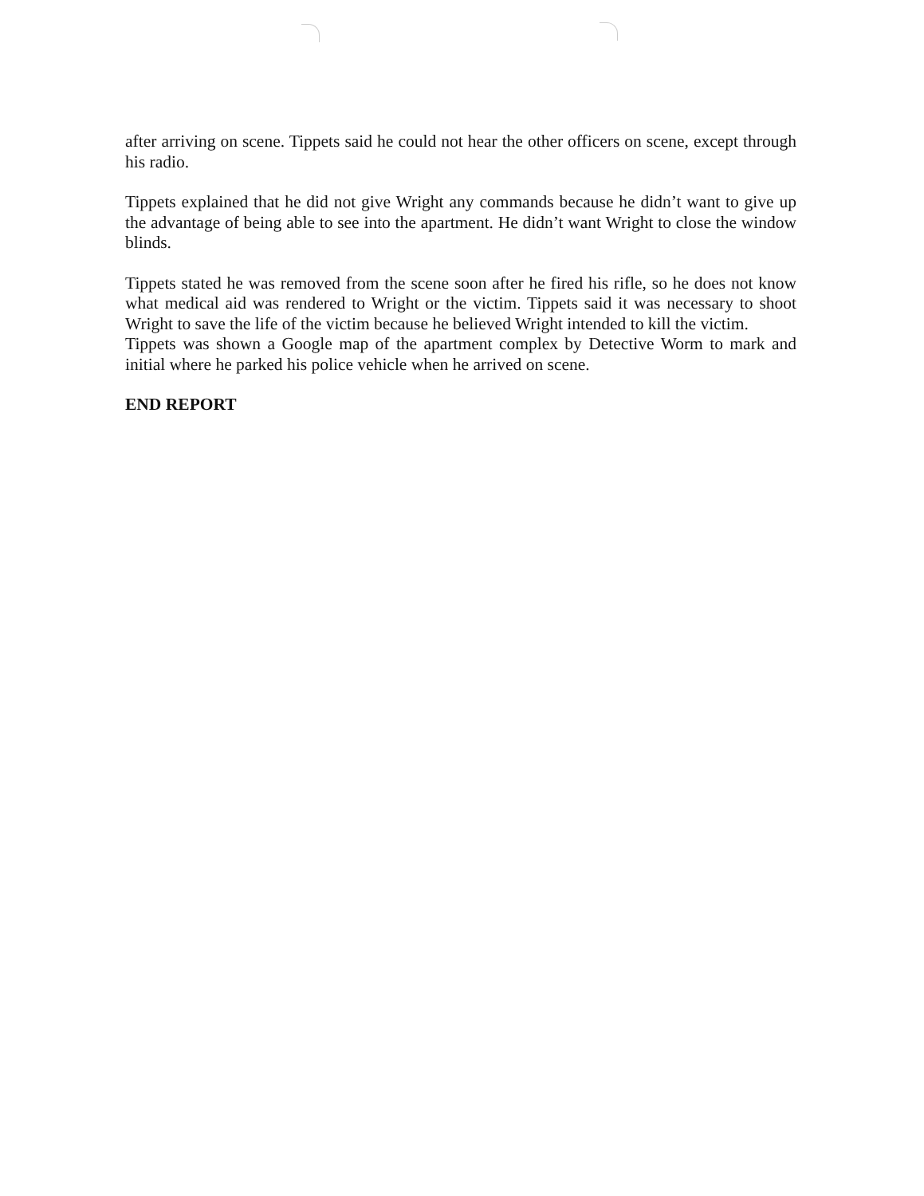after arriving on scene. Tippets said he could not hear the other officers on scene, except through his radio.
Tippets explained that he did not give Wright any commands because he didn’t want to give up the advantage of being able to see into the apartment. He didn’t want Wright to close the window blinds.
Tippets stated he was removed from the scene soon after he fired his rifle, so he does not know what medical aid was rendered to Wright or the victim. Tippets said it was necessary to shoot Wright to save the life of the victim because he believed Wright intended to kill the victim.
Tippets was shown a Google map of the apartment complex by Detective Worm to mark and initial where he parked his police vehicle when he arrived on scene.
END REPORT